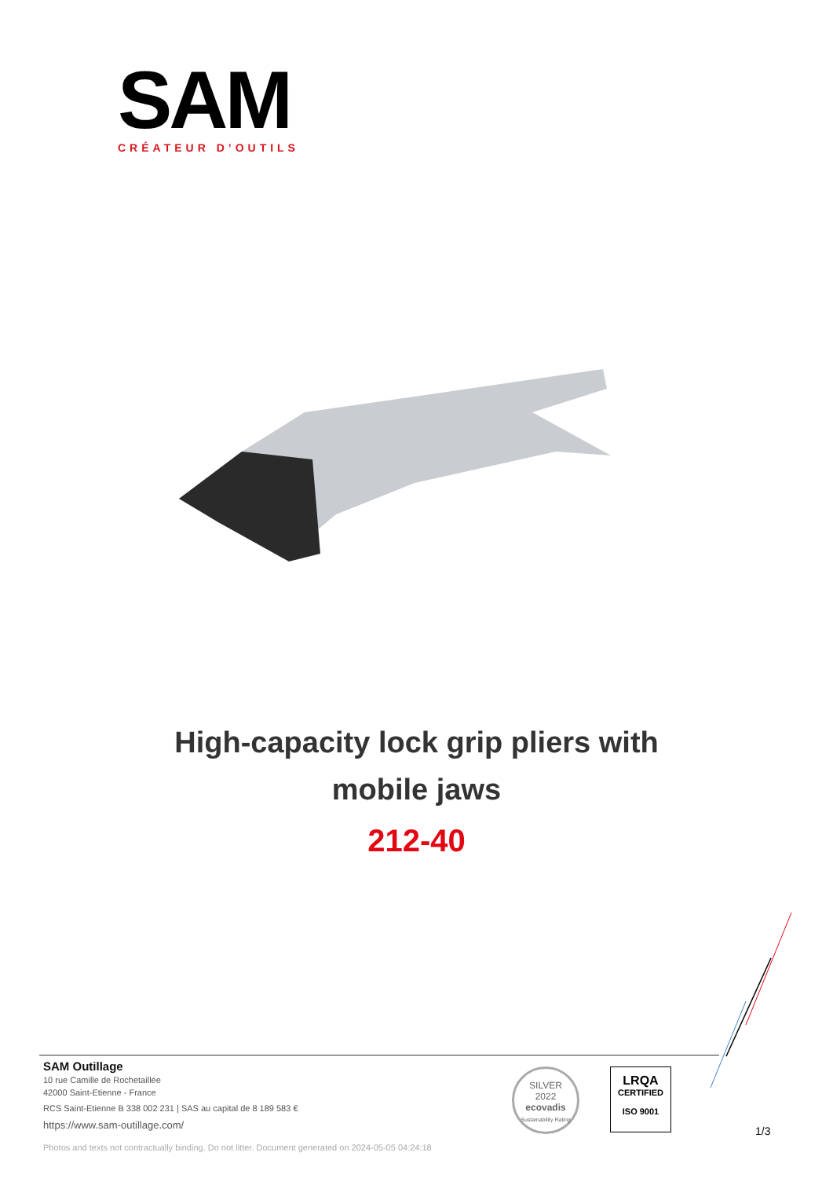SAM
CRÉATEUR D’OUTILS
High-capacity lock grip pliers with
mobile jaws
212-40
SAM Outillage
10 rue Camille de Rochetaillée
42000 Saint-Etienne - France
RCS Saint-Etienne B 338 002 231 | SAS au capital de 8 189 583 €
https://www.sam-outillage.com/
Photos and texts not contractually binding. Do not litter. Document generated on 2024-05-05 04:24:18
SILVER
2022
ecovadis
Sustainability Rating
LRQA
CERTIFIED
ISO 9001
1/3